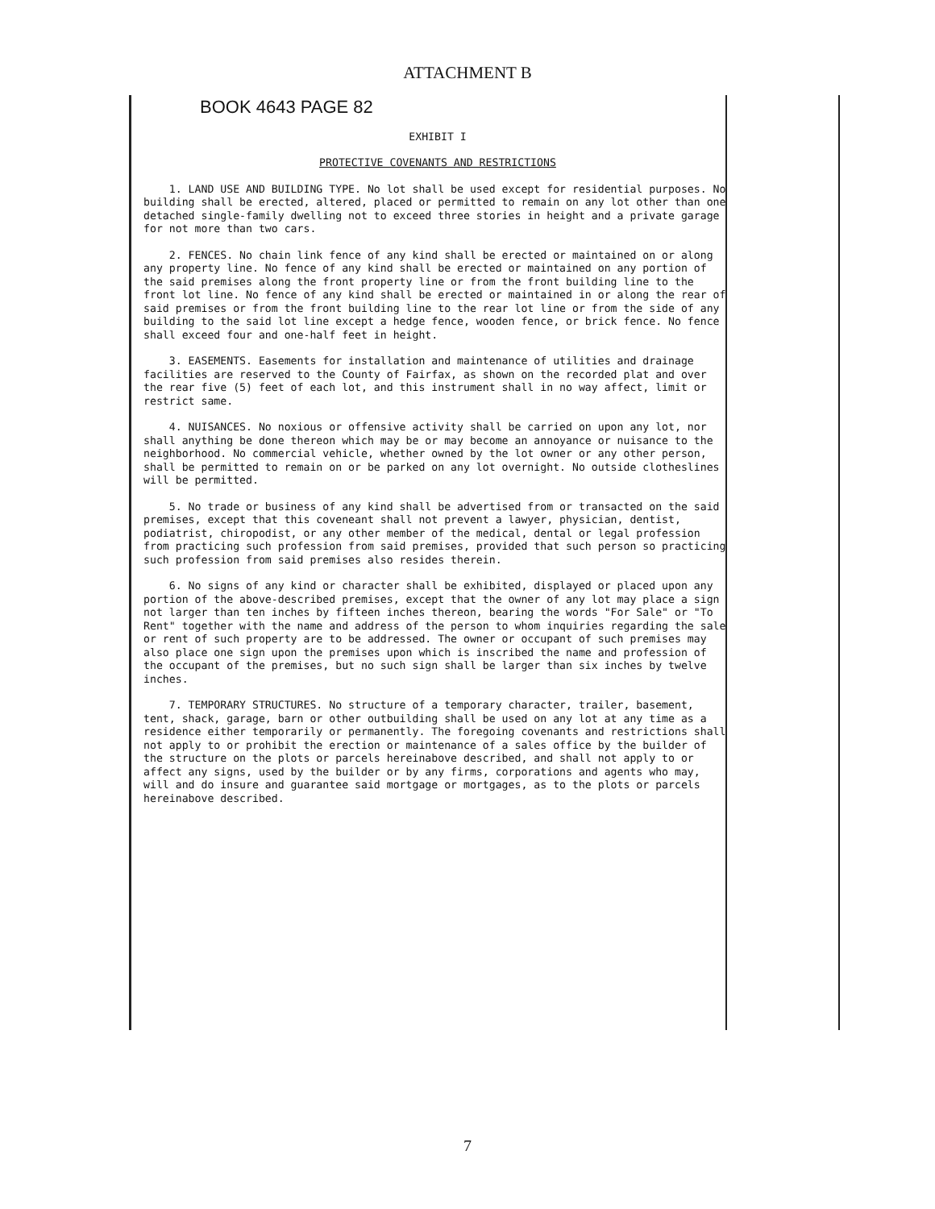ATTACHMENT B
BOOK 4643 PAGE 82
EXHIBIT I
PROTECTIVE COVENANTS AND RESTRICTIONS
1. LAND USE AND BUILDING TYPE. No lot shall be used except for residential purposes. No building shall be erected, altered, placed or permitted to remain on any lot other than one detached single-family dwelling not to exceed three stories in height and a private garage for not more than two cars.
2. FENCES. No chain link fence of any kind shall be erected or maintained on or along any property line. No fence of any kind shall be erected or maintained on any portion of the said premises along the front property line or from the front building line to the front lot line. No fence of any kind shall be erected or maintained in or along the rear of said premises or from the front building line to the rear lot line or from the side of any building to the said lot line except a hedge fence, wooden fence, or brick fence. No fence shall exceed four and one-half feet in height.
3. EASEMENTS. Easements for installation and maintenance of utilities and drainage facilities are reserved to the County of Fairfax, as shown on the recorded plat and over the rear five (5) feet of each lot, and this instrument shall in no way affect, limit or restrict same.
4. NUISANCES. No noxious or offensive activity shall be carried on upon any lot, nor shall anything be done thereon which may be or may become an annoyance or nuisance to the neighborhood. No commercial vehicle, whether owned by the lot owner or any other person, shall be permitted to remain on or be parked on any lot overnight. No outside clotheslines will be permitted.
5. No trade or business of any kind shall be advertised from or transacted on the said premises, except that this coveneant shall not prevent a lawyer, physician, dentist, podiatrist, chiropodist, or any other member of the medical, dental or legal profession from practicing such profession from said premises, provided that such person so practicing such profession from said premises also resides therein.
6. No signs of any kind or character shall be exhibited, displayed or placed upon any portion of the above-described premises, except that the owner of any lot may place a sign not larger than ten inches by fifteen inches thereon, bearing the words "For Sale" or "To Rent" together with the name and address of the person to whom inquiries regarding the sale or rent of such property are to be addressed. The owner or occupant of such premises may also place one sign upon the premises upon which is inscribed the name and profession of the occupant of the premises, but no such sign shall be larger than six inches by twelve inches.
7. TEMPORARY STRUCTURES. No structure of a temporary character, trailer, basement, tent, shack, garage, barn or other outbuilding shall be used on any lot at any time as a residence either temporarily or permanently. The foregoing covenants and restrictions shall not apply to or prohibit the erection or maintenance of a sales office by the builder of the structure on the plots or parcels hereinabove described, and shall not apply to or affect any signs, used by the builder or by any firms, corporations and agents who may, will and do insure and guarantee said mortgage or mortgages, as to the plots or parcels hereinabove described.
7